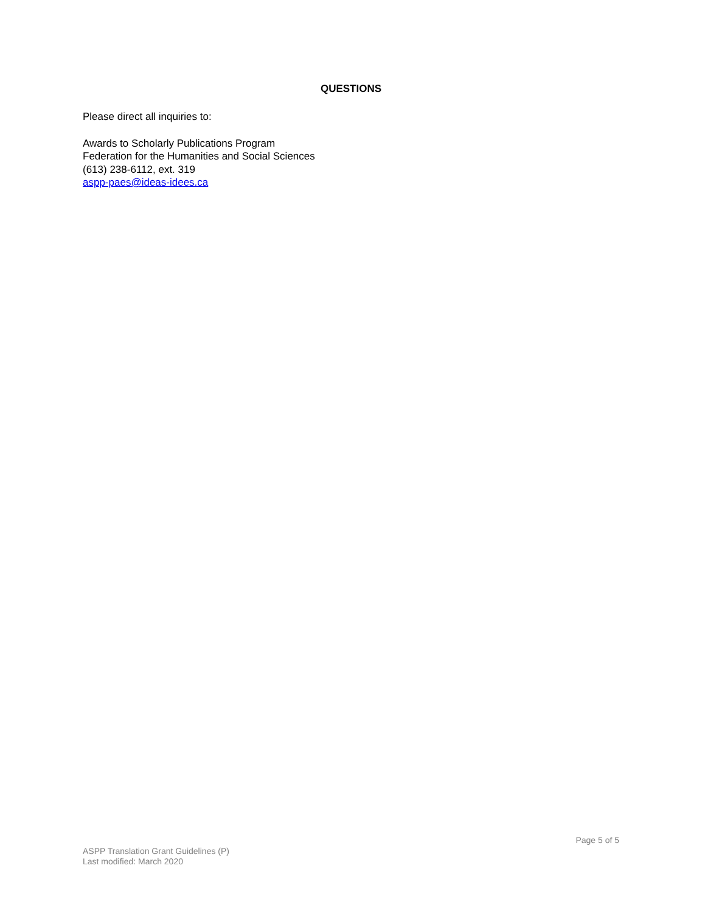QUESTIONS
Please direct all inquiries to:
Awards to Scholarly Publications Program
Federation for the Humanities and Social Sciences
(613) 238-6112, ext. 319
aspp-paes@ideas-idees.ca
Page 5 of 5
ASPP Translation Grant Guidelines (P)
Last modified: March 2020